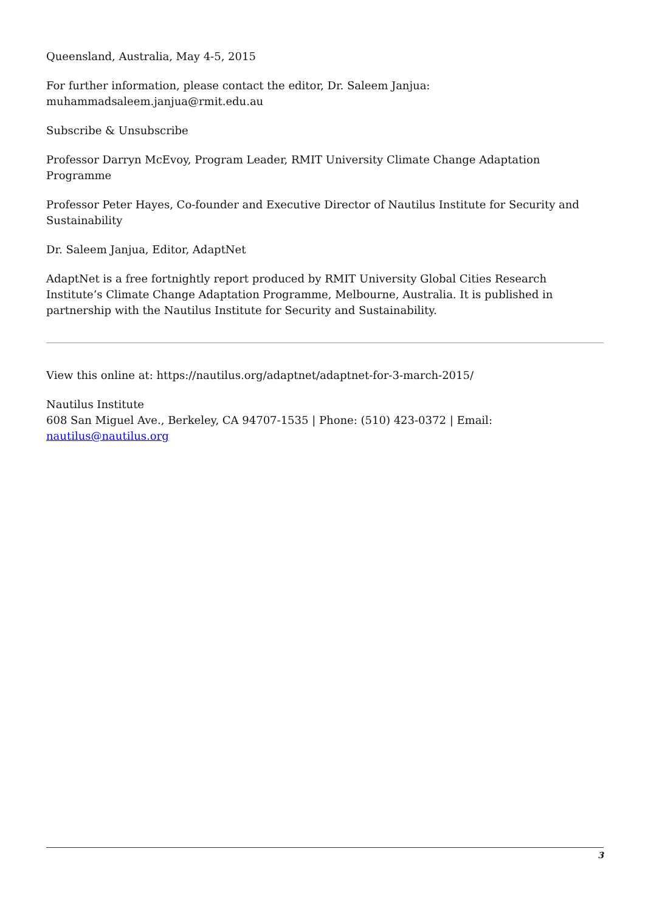Queensland, Australia, May 4-5, 2015
For further information, please contact the editor, Dr. Saleem Janjua:
muhammadsaleem.janjua@rmit.edu.au
Subscribe & Unsubscribe
Professor Darryn McEvoy, Program Leader, RMIT University Climate Change Adaptation Programme
Professor Peter Hayes, Co-founder and Executive Director of Nautilus Institute for Security and Sustainability
Dr. Saleem Janjua, Editor, AdaptNet
AdaptNet is a free fortnightly report produced by RMIT University Global Cities Research Institute’s Climate Change Adaptation Programme, Melbourne, Australia. It is published in partnership with the Nautilus Institute for Security and Sustainability.
View this online at: https://nautilus.org/adaptnet/adaptnet-for-3-march-2015/
Nautilus Institute
608 San Miguel Ave., Berkeley, CA 94707-1535 | Phone: (510) 423-0372 | Email: nautilus@nautilus.org
3